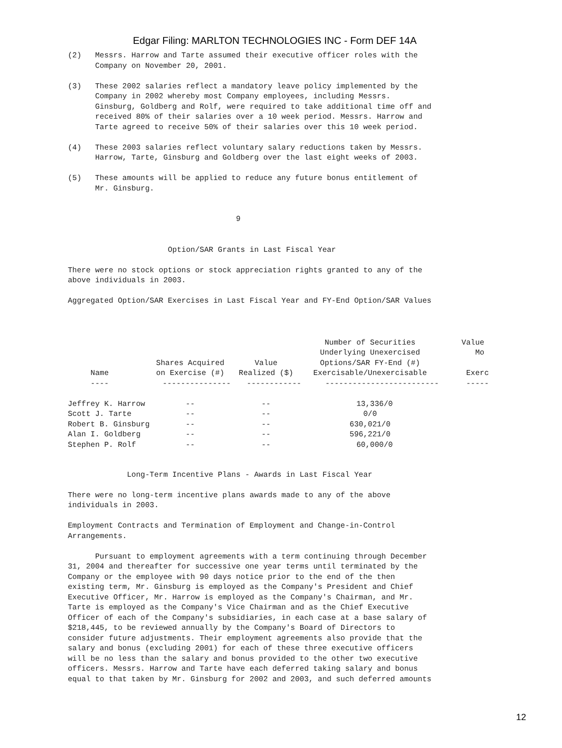Edgar Filing: MARLTON TECHNOLOGIES INC - Form DEF 14A
(2)   Messrs. Harrow and Tarte assumed their executive officer roles with the
      Company on November 20, 2001.

(3)   These 2002 salaries reflect a mandatory leave policy implemented by the
      Company in 2002 whereby most Company employees, including Messrs.
      Ginsburg, Goldberg and Rolf, were required to take additional time off and
      received 80% of their salaries over a 10 week period. Messrs. Harrow and
      Tarte agreed to receive 50% of their salaries over this 10 week period.

(4)   These 2003 salaries reflect voluntary salary reductions taken by Messrs.
      Harrow, Tarte, Ginsburg and Goldberg over the last eight weeks of 2003.

(5)   These amounts will be applied to reduce any future bonus entitlement of
      Mr. Ginsburg.


                                     9


                      Option/SAR Grants in Last Fiscal Year

There were no stock options or stock appreciation rights granted to any of the
above individuals in 2003.

Aggregated Option/SAR Exercises in Last Fiscal Year and FY-End Option/SAR Values
| | | | Number of Securities | Value |
| --- | --- | --- | --- | --- |
| | | | Underlying Unexercised | Mo |
| | Shares Acquired | Value | Options/SAR FY-End (#) | |
| Name | on Exercise (#) | Realized ($) | Exercisable/Unexercisable | Exerc |
| ---- | --------------- | ------------ | ------------------------- | ----- |
| Jeffrey K. Harrow | -- | -- | 13,336/0 | |
| Scott J. Tarte | -- | -- | 0/0 | |
| Robert B. Ginsburg | -- | -- | 630,021/0 | |
| Alan I. Goldberg | -- | -- | 596,221/0 | |
| Stephen P. Rolf | -- | -- | 60,000/0 | |
             Long-Term Incentive Plans - Awards in Last Fiscal Year

There were no long-term incentive plans awards made to any of the above
individuals in 2003.

Employment Contracts and Termination of Employment and Change-in-Control
Arrangements.

      Pursuant to employment agreements with a term continuing through December
31, 2004 and thereafter for successive one year terms until terminated by the
Company or the employee with 90 days notice prior to the end of the then
existing term, Mr. Ginsburg is employed as the Company's President and Chief
Executive Officer, Mr. Harrow is employed as the Company's Chairman, and Mr.
Tarte is employed as the Company's Vice Chairman and as the Chief Executive
Officer of each of the Company's subsidiaries, in each case at a base salary of
$218,445, to be reviewed annually by the Company's Board of Directors to
consider future adjustments. Their employment agreements also provide that the
salary and bonus (excluding 2001) for each of these three executive officers
will be no less than the salary and bonus provided to the other two executive
officers. Messrs. Harrow and Tarte have each deferred taking salary and bonus
equal to that taken by Mr. Ginsburg for 2002 and 2003, and such deferred amounts
12